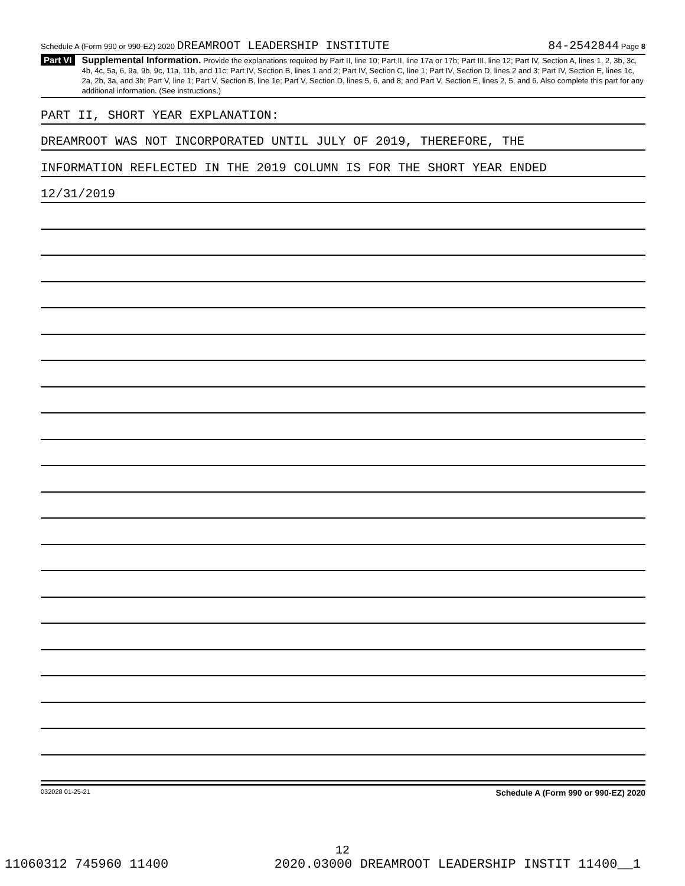Schedule A (Form 990 or 990-EZ) 2020 DREAMROOT LEADERSHIP INSTITUTE 84-2542844 Page 8
Part VI
Supplemental Information. Provide the explanations required by Part II, line 10; Part II, line 17a or 17b; Part III, line 12; Part IV, Section A, lines 1, 2, 3b, 3c, 4b, 4c, 5a, 6, 9a, 9b, 9c, 11a, 11b, and 11c; Part IV, Section B, lines 1 and 2; Part IV, Section C, line 1; Part IV, Section D, lines 2 and 3; Part IV, Section E, lines 1c, 2a, 2b, 3a, and 3b; Part V, line 1; Part V, Section B, line 1e; Part V, Section D, lines 5, 6, and 8; and Part V, Section E, lines 2, 5, and 6. Also complete this part for any additional information. (See instructions.)
PART II, SHORT YEAR EXPLANATION:
DREAMROOT WAS NOT INCORPORATED UNTIL JULY OF 2019, THEREFORE, THE
INFORMATION REFLECTED IN THE 2019 COLUMN IS FOR THE SHORT YEAR ENDED
12/31/2019
032028 01-25-21 Schedule A (Form 990 or 990-EZ) 2020
12
11060312 745960 11400 2020.03000 DREAMROOT LEADERSHIP INSTIT 11400__1